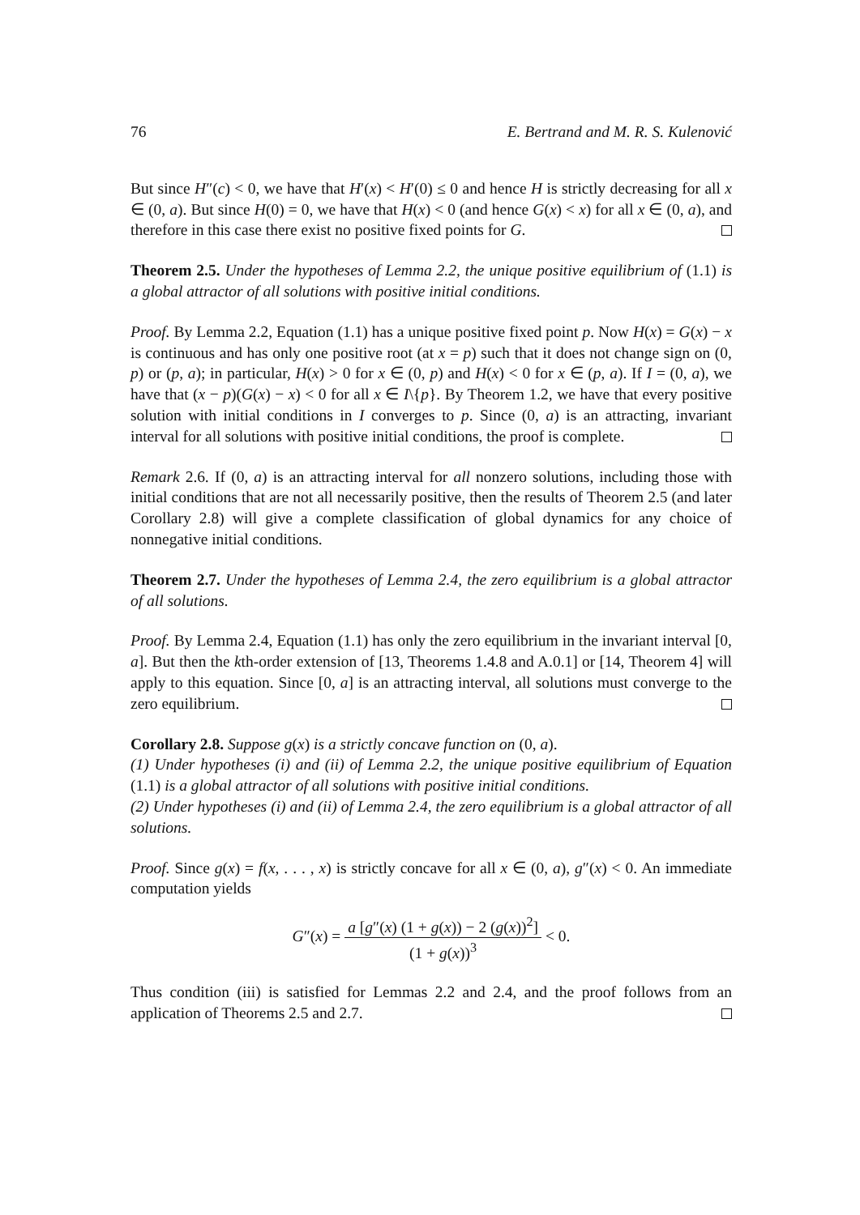76 E. Bertrand and M. R. S. Kulenović
But since H″(c) < 0, we have that H′(x) < H′(0) ≤ 0 and hence H is strictly decreasing for all x ∈ (0, a). But since H(0) = 0, we have that H(x) < 0 (and hence G(x) < x) for all x ∈ (0, a), and therefore in this case there exist no positive fixed points for G.
Theorem 2.5. Under the hypotheses of Lemma 2.2, the unique positive equilibrium of (1.1) is a global attractor of all solutions with positive initial conditions.
Proof. By Lemma 2.2, Equation (1.1) has a unique positive fixed point p. Now H(x) = G(x) − x is continuous and has only one positive root (at x = p) such that it does not change sign on (0, p) or (p, a); in particular, H(x) > 0 for x ∈ (0, p) and H(x) < 0 for x ∈ (p, a). If I = (0, a), we have that (x − p)(G(x) − x) < 0 for all x ∈ I\{p}. By Theorem 1.2, we have that every positive solution with initial conditions in I converges to p. Since (0, a) is an attracting, invariant interval for all solutions with positive initial conditions, the proof is complete.
Remark 2.6. If (0, a) is an attracting interval for all nonzero solutions, including those with initial conditions that are not all necessarily positive, then the results of Theorem 2.5 (and later Corollary 2.8) will give a complete classification of global dynamics for any choice of nonnegative initial conditions.
Theorem 2.7. Under the hypotheses of Lemma 2.4, the zero equilibrium is a global attractor of all solutions.
Proof. By Lemma 2.4, Equation (1.1) has only the zero equilibrium in the invariant interval [0, a]. But then the kth-order extension of [13, Theorems 1.4.8 and A.0.1] or [14, Theorem 4] will apply to this equation. Since [0, a] is an attracting interval, all solutions must converge to the zero equilibrium.
Corollary 2.8. Suppose g(x) is a strictly concave function on (0, a).
(1) Under hypotheses (i) and (ii) of Lemma 2.2, the unique positive equilibrium of Equation (1.1) is a global attractor of all solutions with positive initial conditions.
(2) Under hypotheses (i) and (ii) of Lemma 2.4, the zero equilibrium is a global attractor of all solutions.
Proof. Since g(x) = f(x, . . . , x) is strictly concave for all x ∈ (0, a), g″(x) < 0. An immediate computation yields
G″(x) = a [g″(x) (1 + g(x)) − 2 (g(x))<sup>2</sup>] (1 + g(x))<sup>3</sup> < 0.
Thus condition (iii) is satisfied for Lemmas 2.2 and 2.4, and the proof follows from an application of Theorems 2.5 and 2.7.